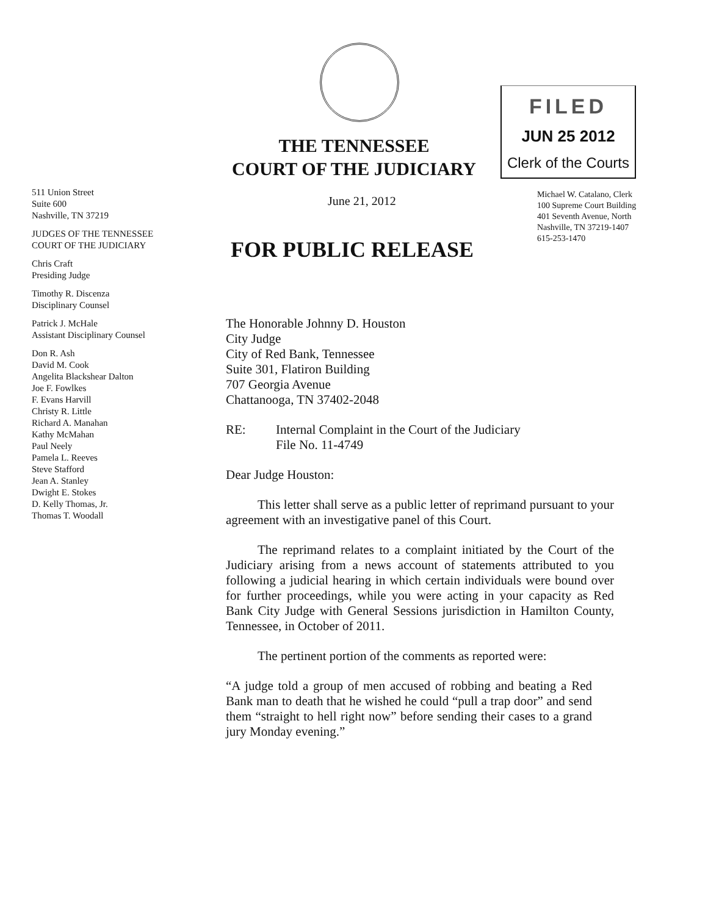THE TENNESSEE
COURT OF THE JUDICIARY
FILED
JUN 25 2012
Clerk of the Courts
511 Union Street
Suite 600
Nashville, TN 37219
JUDGES OF THE TENNESSEE
COURT OF THE JUDICIARY
Chris Craft
Presiding Judge
Timothy R. Discenza
Disciplinary Counsel
Patrick J. McHale
Assistant Disciplinary Counsel
Don R. Ash
David M. Cook
Angelita Blackshear Dalton
Joe F. Fowlkes
F. Evans Harvill
Christy R. Little
Richard A. Manahan
Kathy McMahan
Paul Neely
Pamela L. Reeves
Steve Stafford
Jean A. Stanley
Dwight E. Stokes
D. Kelly Thomas, Jr.
Thomas T. Woodall
June 21, 2012
Michael W. Catalano, Clerk
100 Supreme Court Building
401 Seventh Avenue, North
Nashville, TN 37219-1407
615-253-1470
FOR PUBLIC RELEASE
The Honorable Johnny D. Houston
City Judge
City of Red Bank, Tennessee
Suite 301, Flatiron Building
707 Georgia Avenue
Chattanooga, TN 37402-2048
RE: Internal Complaint in the Court of the Judiciary
File No. 11-4749
Dear Judge Houston:
This letter shall serve as a public letter of reprimand pursuant to your agreement with an investigative panel of this Court.
The reprimand relates to a complaint initiated by the Court of the Judiciary arising from a news account of statements attributed to you following a judicial hearing in which certain individuals were bound over for further proceedings, while you were acting in your capacity as Red Bank City Judge with General Sessions jurisdiction in Hamilton County, Tennessee, in October of 2011.
The pertinent portion of the comments as reported were:
“A judge told a group of men accused of robbing and beating a Red Bank man to death that he wished he could “pull a trap door” and send them “straight to hell right now” before sending their cases to a grand jury Monday evening.”